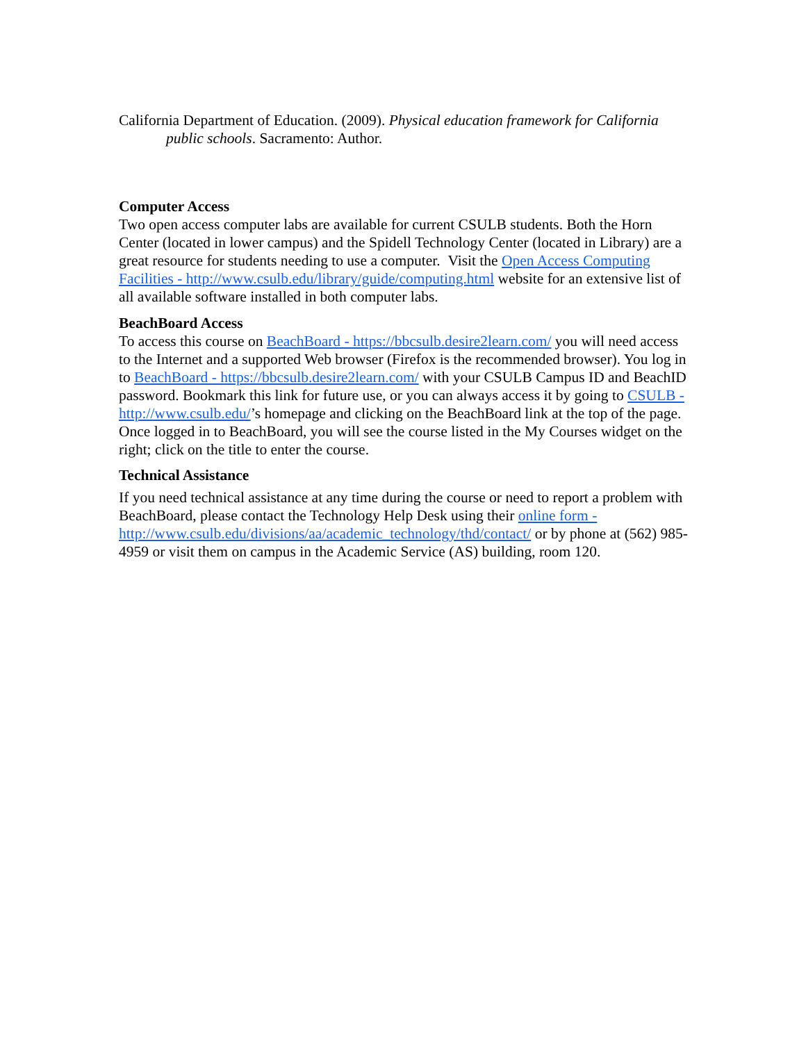California Department of Education. (2009). Physical education framework for California public schools. Sacramento: Author.
Computer Access
Two open access computer labs are available for current CSULB students. Both the Horn Center (located in lower campus) and the Spidell Technology Center (located in Library) are a great resource for students needing to use a computer. Visit the Open Access Computing Facilities - http://www.csulb.edu/library/guide/computing.html website for an extensive list of all available software installed in both computer labs.
BeachBoard Access
To access this course on BeachBoard - https://bbcsulb.desire2learn.com/ you will need access to the Internet and a supported Web browser (Firefox is the recommended browser). You log in to BeachBoard - https://bbcsulb.desire2learn.com/ with your CSULB Campus ID and BeachID password. Bookmark this link for future use, or you can always access it by going to CSULB - http://www.csulb.edu/’s homepage and clicking on the BeachBoard link at the top of the page.
Once logged in to BeachBoard, you will see the course listed in the My Courses widget on the right; click on the title to enter the course.
Technical Assistance
If you need technical assistance at any time during the course or need to report a problem with BeachBoard, please contact the Technology Help Desk using their online form - http://www.csulb.edu/divisions/aa/academic_technology/thd/contact/ or by phone at (562) 985-4959 or visit them on campus in the Academic Service (AS) building, room 120.